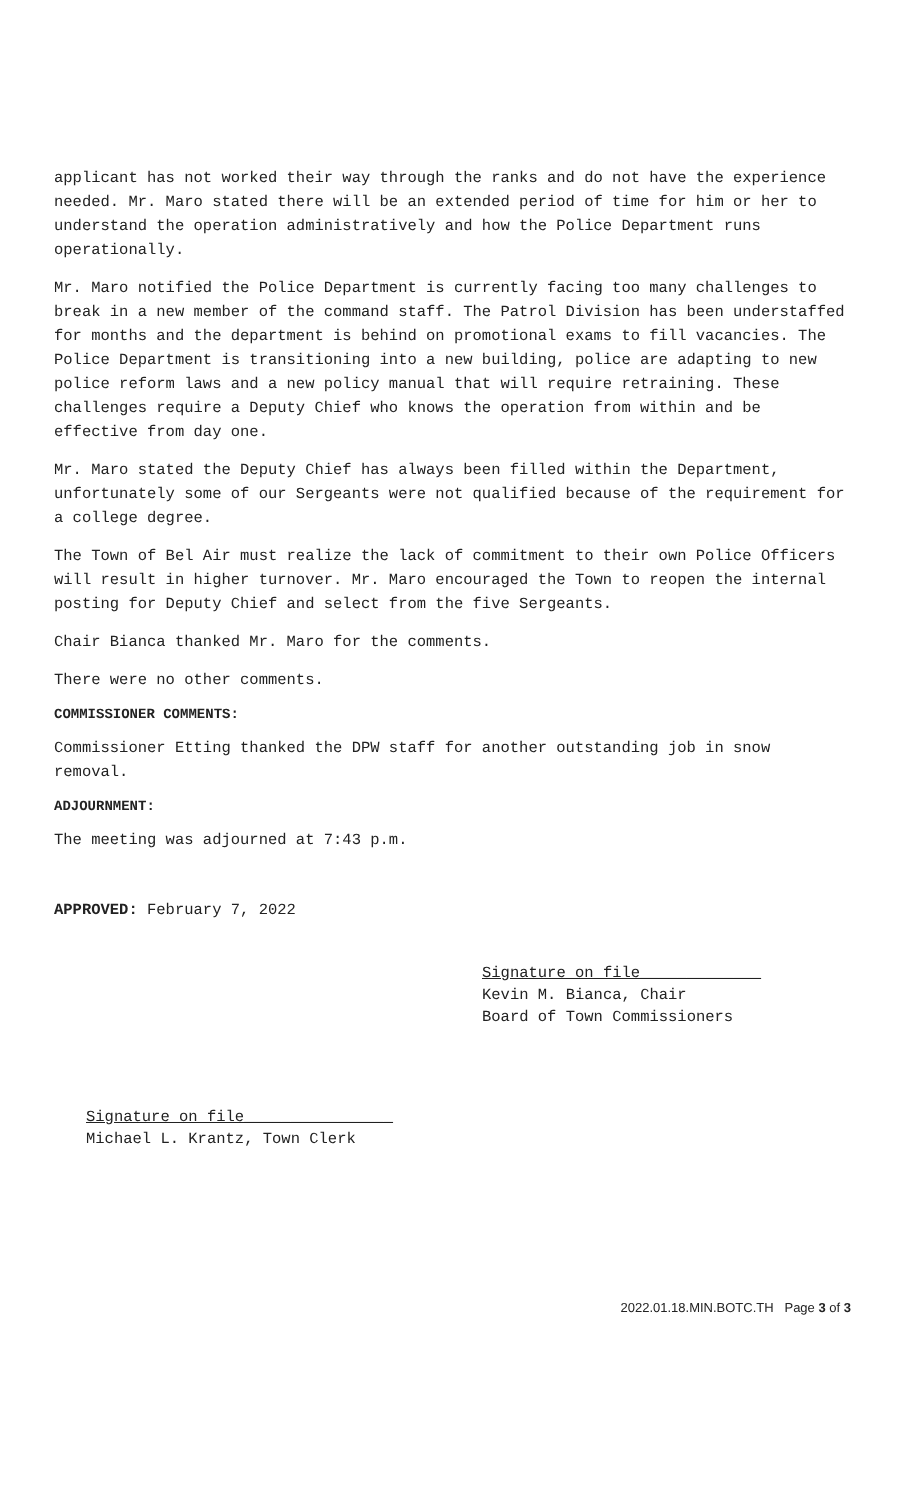applicant has not worked their way through the ranks and do not have the experience needed. Mr. Maro stated there will be an extended period of time for him or her to understand the operation administratively and how the Police Department runs operationally.
Mr. Maro notified the Police Department is currently facing too many challenges to break in a new member of the command staff. The Patrol Division has been understaffed for months and the department is behind on promotional exams to fill vacancies. The Police Department is transitioning into a new building, police are adapting to new police reform laws and a new policy manual that will require retraining. These challenges require a Deputy Chief who knows the operation from within and be effective from day one.
Mr. Maro stated the Deputy Chief has always been filled within the Department, unfortunately some of our Sergeants were not qualified because of the requirement for a college degree.
The Town of Bel Air must realize the lack of commitment to their own Police Officers will result in higher turnover. Mr. Maro encouraged the Town to reopen the internal posting for Deputy Chief and select from the five Sergeants.
Chair Bianca thanked Mr. Maro for the comments.
There were no other comments.
COMMISSIONER COMMENTS:
Commissioner Etting thanked the DPW staff for another outstanding job in snow removal.
ADJOURNMENT:
The meeting was adjourned at 7:43 p.m.
APPROVED: February 7, 2022
Signature on file_____________
Kevin M. Bianca, Chair
Board of Town Commissioners
Signature on file________________
Michael L. Krantz, Town Clerk
2022.01.18.MIN.BOTC.TH Page 3 of 3